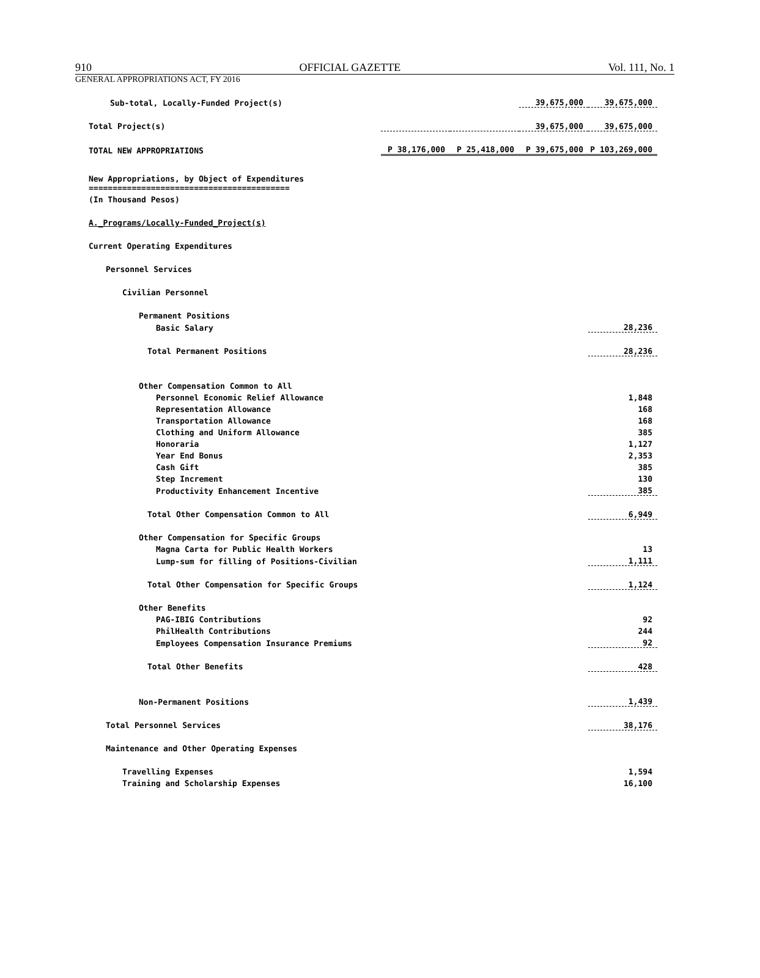910 OFFICIAL GAZETTE Vol. 111, No. 1
GENERAL APPROPRIATIONS ACT, FY 2016
| Sub-total, Locally-Funded Project(s) | | | 39,675,000 | 39,675,000 |
| Total Project(s) | | | 39,675,000 | 39,675,000 |
| TOTAL NEW APPROPRIATIONS | P 38,176,000 | P 25,418,000 | P 39,675,000 | P 103,269,000 |
| New Appropriations, by Object of Expenditures ========================================== | | | | |
| (In Thousand Pesos) | | | | |
| A._Programs/Locally-Funded_Project(s) | | | | |
| Current Operating Expenditures | | | | |
| Personnel Services | | | | |
| Civilian Personnel | | | | |
| Permanent Positions | | | | |
| Basic Salary | | | | 28,236 |
| Total Permanent Positions | | | | 28,236 |
| Other Compensation Common to All | | | | |
| Personnel Economic Relief Allowance | | | | 1,848 |
| Representation Allowance | | | | 168 |
| Transportation Allowance | | | | 168 |
| Clothing and Uniform Allowance | | | | 385 |
| Honoraria | | | | 1,127 |
| Year End Bonus | | | | 2,353 |
| Cash Gift | | | | 385 |
| Step Increment | | | | 130 |
| Productivity Enhancement Incentive | | | | 385 |
| Total Other Compensation Common to All | | | | 6,949 |
| Other Compensation for Specific Groups | | | | |
| Magna Carta for Public Health Workers | | | | 13 |
| Lump-sum for filling of Positions-Civilian | | | | 1,111 |
| Total Other Compensation for Specific Groups | | | | 1,124 |
| Other Benefits | | | | |
| PAG-IBIG Contributions | | | | 92 |
| PhilHealth Contributions | | | | 244 |
| Employees Compensation Insurance Premiums | | | | 92 |
| Total Other Benefits | | | | 428 |
| Non-Permanent Positions | | | | 1,439 |
| Total Personnel Services | | | | 38,176 |
| Maintenance and Other Operating Expenses | | | | |
| Travelling Expenses | | | | 1,594 |
| Training and Scholarship Expenses | | | | 16,100 |